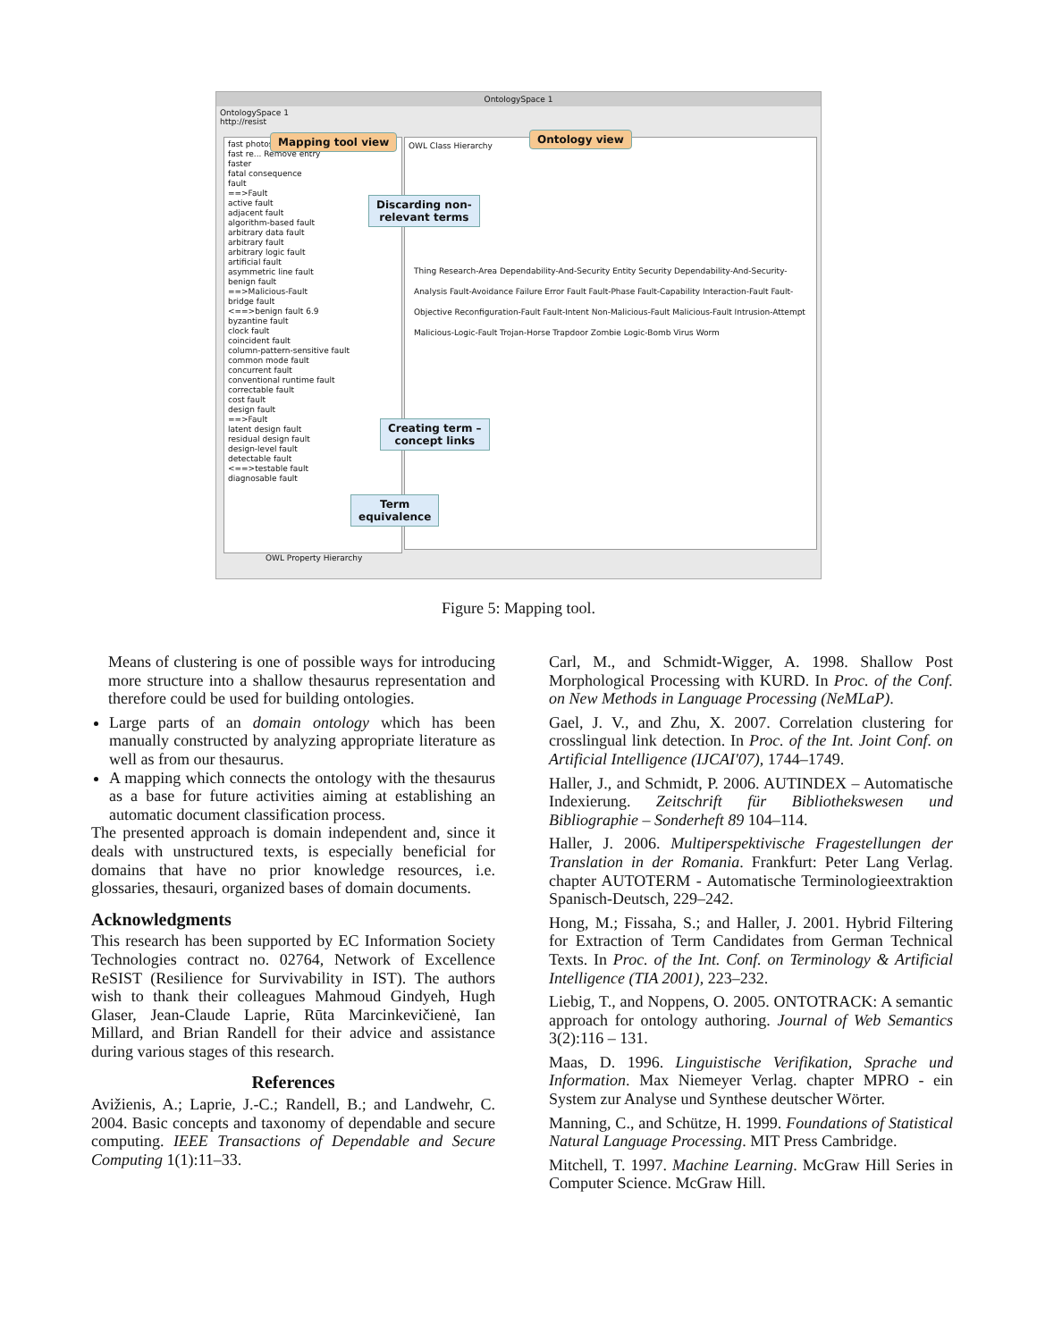OntologySpace 1
OntologySpace 1
http://resist
fast photosensor
fast re... Remove entry
faster
fatal consequence
fault
==>Fault
active fault
adjacent fault
algorithm-based fault
arbitrary data fault
arbitrary fault
arbitrary logic fault
artificial fault
asymmetric line fault
benign fault
==>Malicious-Fault
bridge fault
<==>benign fault 6.9
byzantine fault
clock fault
coincident fault
column-pattern-sensitive fault
common mode fault
concurrent fault
conventional runtime fault
correctable fault
cost fault
design fault
==>Fault
latent design fault
residual design fault
design-level fault
detectable fault
<==>testable fault
diagnosable fault
OWL Class Hierarchy
Thing Research-Area Dependability-And-Security Entity Security Dependability-And-Security-Analysis Fault-Avoidance Failure Error Fault Fault-Phase Fault-Capability Interaction-Fault Fault-Objective Reconfiguration-Fault Fault-Intent Non-Malicious-Fault Malicious-Fault Intrusion-Attempt Malicious-Logic-Fault Trojan-Horse Trapdoor Zombie Logic-Bomb Virus Worm
Mapping tool view Ontology view
Discarding non-
relevant terms
Creating term –
concept links
Term
equivalence
OWL Property Hierarchy
Figure 5: Mapping tool.
Means of clustering is one of possible ways for introducing more structure into a shallow thesaurus representation and therefore could be used for building ontologies.
Large parts of an domain ontology which has been manually constructed by analyzing appropriate literature as well as from our thesaurus.
A mapping which connects the ontology with the thesaurus as a base for future activities aiming at establishing an automatic document classification process.
The presented approach is domain independent and, since it deals with unstructured texts, is especially beneficial for domains that have no prior knowledge resources, i.e. glossaries, thesauri, organized bases of domain documents.
Acknowledgments
This research has been supported by EC Information Society Technologies contract no. 02764, Network of Excellence ReSIST (Resilience for Survivability in IST). The authors wish to thank their colleagues Mahmoud Gindyeh, Hugh Glaser, Jean-Claude Laprie, Rūta Marcinkevičienė, Ian Millard, and Brian Randell for their advice and assistance during various stages of this research.
References
Avižienis, A.; Laprie, J.-C.; Randell, B.; and Landwehr, C. 2004. Basic concepts and taxonomy of dependable and secure computing. IEEE Transactions of Dependable and Secure Computing 1(1):11–33.
Carl, M., and Schmidt-Wigger, A. 1998. Shallow Post Morphological Processing with KURD. In Proc. of the Conf. on New Methods in Language Processing (NeMLaP).
Gael, J. V., and Zhu, X. 2007. Correlation clustering for crosslingual link detection. In Proc. of the Int. Joint Conf. on Artificial Intelligence (IJCAI'07), 1744–1749.
Haller, J., and Schmidt, P. 2006. AUTINDEX – Automatische Indexierung. Zeitschrift für Bibliothekswesen und Bibliographie – Sonderheft 89 104–114.
Haller, J. 2006. Multiperspektivische Fragestellungen der Translation in der Romania. Frankfurt: Peter Lang Verlag. chapter AUTOTERM - Automatische Terminologieextraktion Spanisch-Deutsch, 229–242.
Hong, M.; Fissaha, S.; and Haller, J. 2001. Hybrid Filtering for Extraction of Term Candidates from German Technical Texts. In Proc. of the Int. Conf. on Terminology & Artificial Intelligence (TIA 2001), 223–232.
Liebig, T., and Noppens, O. 2005. ONTOTRACK: A semantic approach for ontology authoring. Journal of Web Semantics 3(2):116 – 131.
Maas, D. 1996. Linguistische Verifikation, Sprache und Information. Max Niemeyer Verlag. chapter MPRO - ein System zur Analyse und Synthese deutscher Wörter.
Manning, C., and Schütze, H. 1999. Foundations of Statistical Natural Language Processing. MIT Press Cambridge.
Mitchell, T. 1997. Machine Learning. McGraw Hill Series in Computer Science. McGraw Hill.